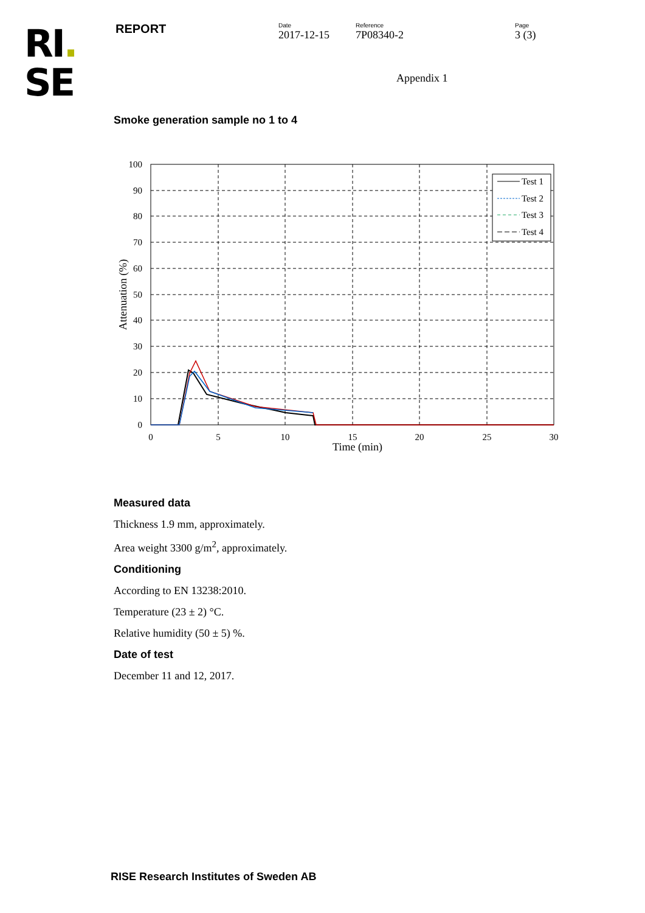RI.
SE
REPORT
Date
2017-12-15
Reference
7P08340-2
Page
3 (3)
Appendix 1
Smoke generation sample no 1 to 4
Test 1
Test 2
Test 3
Test 4
100
90
80
70
60
50
40
30
20
10
0
0
5
10
15
20
25
30
Time (min)
Attenuation (%)
Measured data
Thickness 1.9 mm, approximately.
Area weight 3300 g/m<sup>2</sup>, approximately.
Conditioning
According to EN 13238:2010.
Temperature (23 ± 2) °C.
Relative humidity (50 ± 5) %.
Date of test
December 11 and 12, 2017.
RISE Research Institutes of Sweden AB